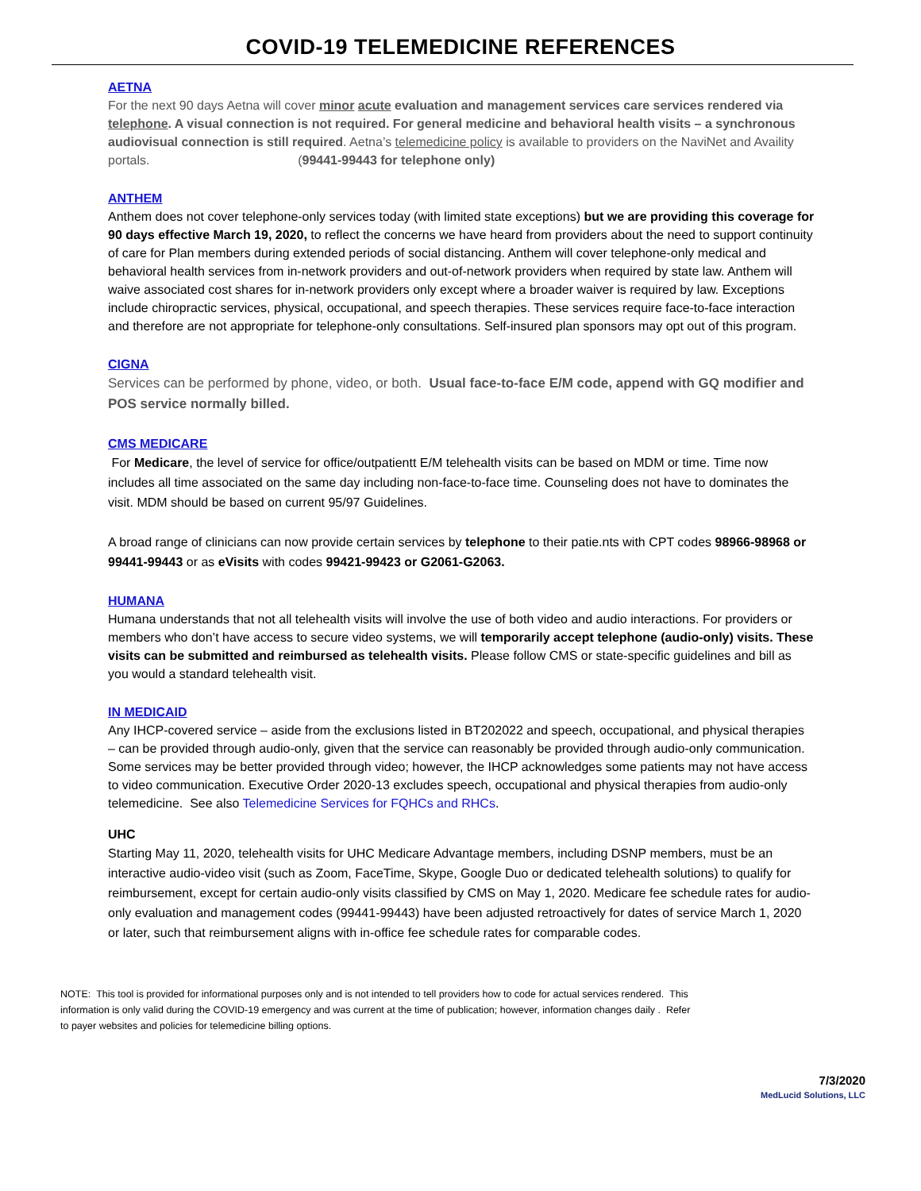COVID-19 TELEMEDICINE REFERENCES
AETNA
For the next 90 days Aetna will cover minor acute evaluation and management services care services rendered via telephone. A visual connection is not required. For general medicine and behavioral health visits – a synchronous audiovisual connection is still required. Aetna’s telemedicine policy is available to providers on the NaviNet and Availity portals. (99441-99443 for telephone only)
ANTHEM
Anthem does not cover telephone-only services today (with limited state exceptions) but we are providing this coverage for 90 days effective March 19, 2020, to reflect the concerns we have heard from providers about the need to support continuity of care for Plan members during extended periods of social distancing. Anthem will cover telephone-only medical and behavioral health services from in-network providers and out-of-network providers when required by state law. Anthem will waive associated cost shares for in-network providers only except where a broader waiver is required by law. Exceptions include chiropractic services, physical, occupational, and speech therapies. These services require face-to-face interaction and therefore are not appropriate for telephone-only consultations. Self-insured plan sponsors may opt out of this program.
CIGNA
Services can be performed by phone, video, or both. Usual face-to-face E/M code, append with GQ modifier and POS service normally billed.
CMS MEDICARE
For Medicare, the level of service for office/outpatientt E/M telehealth visits can be based on MDM or time. Time now includes all time associated on the same day including non-face-to-face time. Counseling does not have to dominates the visit. MDM should be based on current 95/97 Guidelines.
A broad range of clinicians can now provide certain services by telephone to their patie.nts with CPT codes 98966-98968 or 99441-99443 or as eVisits with codes 99421-99423 or G2061-G2063.
HUMANA
Humana understands that not all telehealth visits will involve the use of both video and audio interactions. For providers or members who don’t have access to secure video systems, we will temporarily accept telephone (audio-only) visits. These visits can be submitted and reimbursed as telehealth visits. Please follow CMS or state-specific guidelines and bill as you would a standard telehealth visit.
IN MEDICAID
Any IHCP-covered service – aside from the exclusions listed in BT202022 and speech, occupational, and physical therapies – can be provided through audio-only, given that the service can reasonably be provided through audio-only communication. Some services may be better provided through video; however, the IHCP acknowledges some patients may not have access to video communication. Executive Order 2020-13 excludes speech, occupational and physical therapies from audio-only telemedicine. See also Telemedicine Services for FQHCs and RHCs.
UHC
Starting May 11, 2020, telehealth visits for UHC Medicare Advantage members, including DSNP members, must be an interactive audio-video visit (such as Zoom, FaceTime, Skype, Google Duo or dedicated telehealth solutions) to qualify for reimbursement, except for certain audio-only visits classified by CMS on May 1, 2020. Medicare fee schedule rates for audio-only evaluation and management codes (99441-99443) have been adjusted retroactively for dates of service March 1, 2020 or later, such that reimbursement aligns with in-office fee schedule rates for comparable codes.
NOTE: This tool is provided for informational purposes only and is not intended to tell providers how to code for actual services rendered. This information is only valid during the COVID-19 emergency and was current at the time of publication; however, information changes daily . Refer to payer websites and policies for telemedicine billing options.
7/3/2020
MedLucid Solutions, LLC